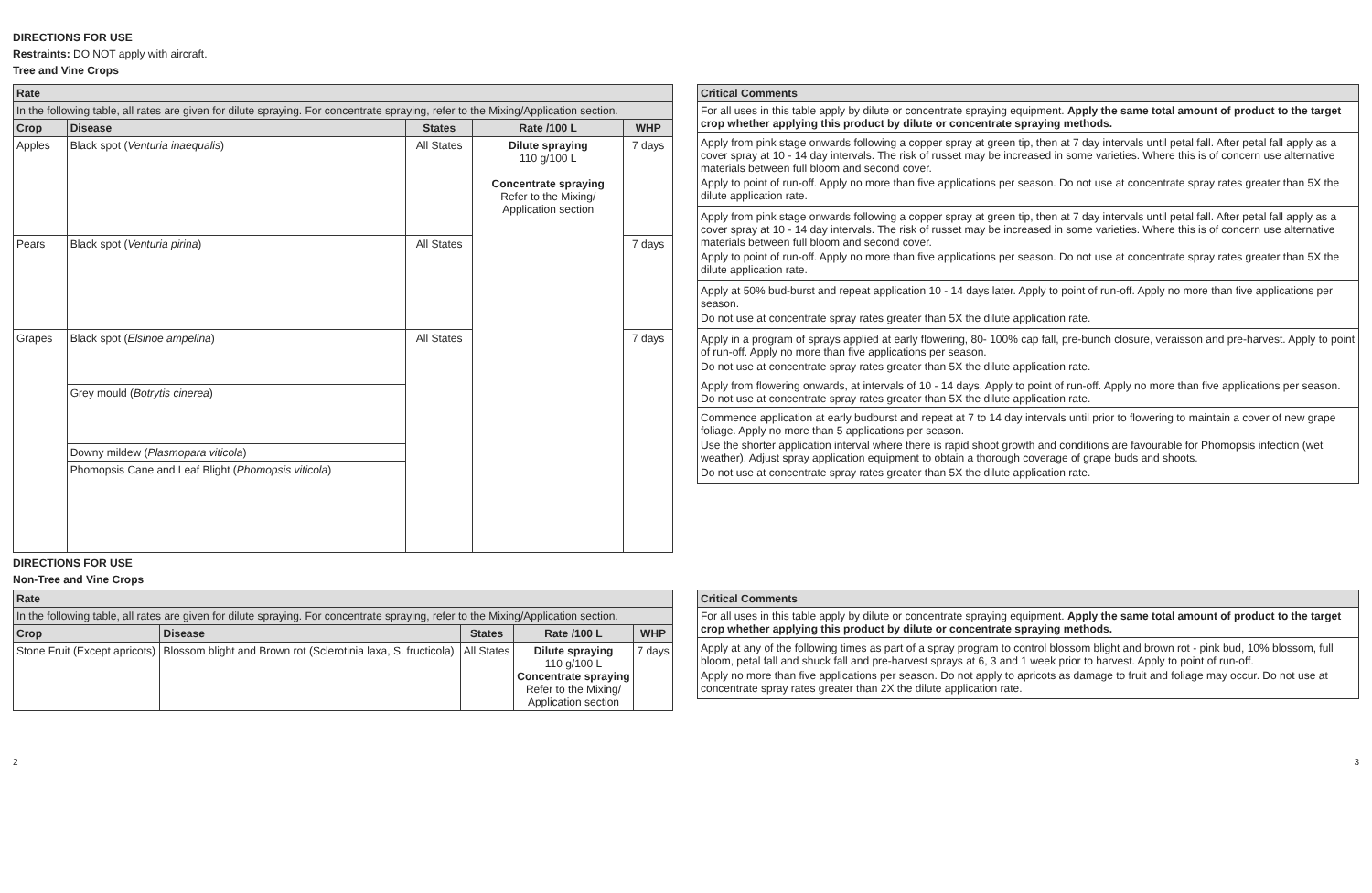DIRECTIONS FOR USE
Restraints: DO NOT apply with aircraft.
Tree and Vine Crops
| Rate | | | | |
| --- | --- | --- | --- | --- |
| In the following table, all rates are given for dilute spraying. For concentrate spraying, refer to the Mixing/Application section. | | | | |
| Crop | Disease | States | Rate /100 L | WHP |
| Apples | Black spot ( Venturia inaequalis ) | All States | Dilute spraying 110 g/100 L Concentrate spraying Refer to the Mixing/ Application section | 7 days |
| Pears | Black spot ( Venturia pirina ) | All States | | 7 days |
| Grapes | Black spot ( Elsinoe ampelina ) | All States | | 7 days |
| | Grey mould ( Botrytis cinerea ) | | | |
| | Downy mildew ( Plasmopara viticola ) | | | |
| | Phomopsis Cane and Leaf Blight ( Phomopsis viticola ) | | | |
| Critical Comments |
| --- |
| For all uses in this table apply by dilute or concentrate spraying equipment. Apply the same total amount of product to the target crop whether applying this product by dilute or concentrate spraying methods. |
| Apply from pink stage onwards following a copper spray at green tip, then at 7 day intervals until petal fall. After petal fall apply as a cover spray at 10 - 14 day intervals. The risk of russet may be increased in some varieties. Where this is of concern use alternative materials between full bloom and second cover. Apply to point of run-off. Apply no more than five applications per season. Do not use at concentrate spray rates greater than 5X the dilute application rate. |
| Apply from pink stage onwards following a copper spray at green tip, then at 7 day intervals until petal fall. After petal fall apply as a cover spray at 10 - 14 day intervals. The risk of russet may be increased in some varieties. Where this is of concern use alternative materials between full bloom and second cover. Apply to point of run-off. Apply no more than five applications per season. Do not use at concentrate spray rates greater than 5X the dilute application rate. |
| Apply at 50% bud-burst and repeat application 10 - 14 days later. Apply to point of run-off. Apply no more than five applications per season. Do not use at concentrate spray rates greater than 5X the dilute application rate. |
| Apply in a program of sprays applied at early flowering, 80- 100% cap fall, pre-bunch closure, veraisson and pre-harvest. Apply to point of run-off. Apply no more than five applications per season. Do not use at concentrate spray rates greater than 5X the dilute application rate. |
| Apply from flowering onwards, at intervals of 10 - 14 days. Apply to point of run-off. Apply no more than five applications per season. Do not use at concentrate spray rates greater than 5X the dilute application rate. |
| Commence application at early budburst and repeat at 7 to 14 day intervals until prior to flowering to maintain a cover of new grape foliage. Apply no more than 5 applications per season. Use the shorter application interval where there is rapid shoot growth and conditions are favourable for Phomopsis infection (wet weather). Adjust spray application equipment to obtain a thorough coverage of grape buds and shoots. Do not use at concentrate spray rates greater than 5X the dilute application rate. |
DIRECTIONS FOR USE
Non-Tree and Vine Crops
| Rate | | | | |
| --- | --- | --- | --- | --- |
| In the following table, all rates are given for dilute spraying. For concentrate spraying, refer to the Mixing/Application section. | | | | |
| Crop | Disease | States | Rate /100 L | WHP |
| Stone Fruit (Except apricots) | Blossom blight and Brown rot (Sclerotinia laxa, S. fructicola) | All States | Dilute spraying 110 g/100 L Concentrate spraying Refer to the Mixing/ Application section | 7 days |
| Critical Comments |
| --- |
| For all uses in this table apply by dilute or concentrate spraying equipment. Apply the same total amount of product to the target crop whether applying this product by dilute or concentrate spraying methods. |
| Apply at any of the following times as part of a spray program to control blossom blight and brown rot - pink bud, 10% blossom, full bloom, petal fall and shuck fall and pre-harvest sprays at 6, 3 and 1 week prior to harvest. Apply to point of run-off. Apply no more than five applications per season. Do not apply to apricots as damage to fruit and foliage may occur. Do not use at concentrate spray rates greater than 2X the dilute application rate. |
2 3